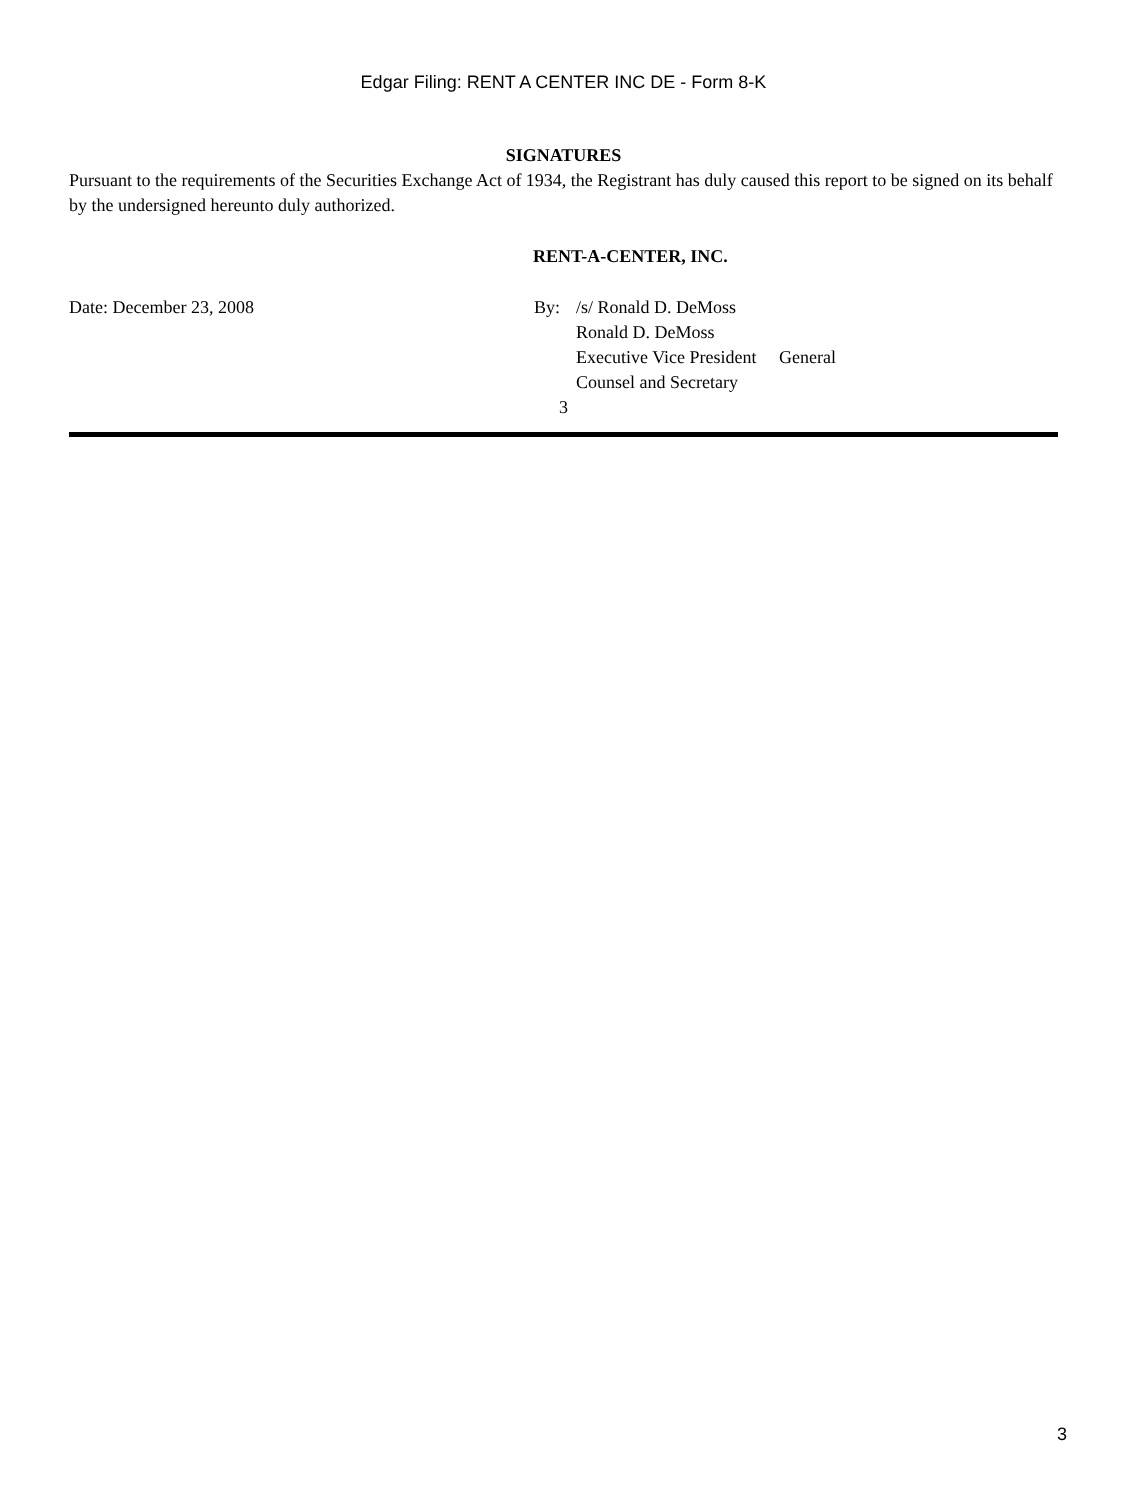Edgar Filing: RENT A CENTER INC DE - Form 8-K
SIGNATURES
Pursuant to the requirements of the Securities Exchange Act of 1934, the Registrant has duly caused this report to be signed on its behalf by the undersigned hereunto duly authorized.
RENT-A-CENTER, INC.
| Date: December 23, 2008 | By: | /s/ Ronald D. DeMoss Ronald D. DeMoss Executive Vice President General Counsel and Secretary |
3
3